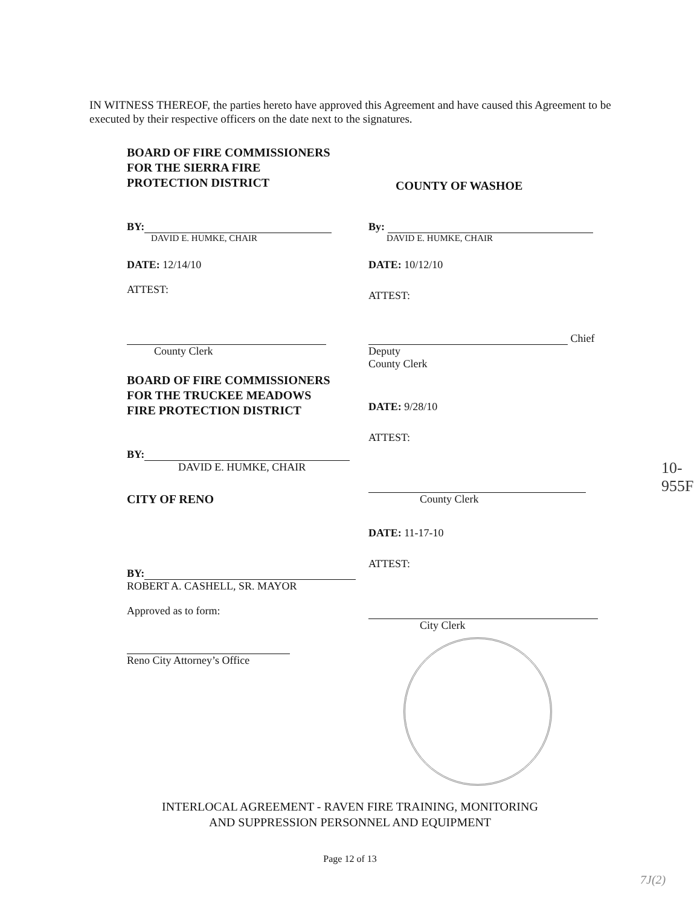IN WITNESS THEREOF, the parties hereto have approved this Agreement and have caused this Agreement to be executed by their respective officers on the date next to the signatures.
BOARD OF FIRE COMMISSIONERS
FOR THE SIERRA FIRE
PROTECTION DISTRICT
BY:
DAVID E. HUMKE, CHAIR
DATE: 12/14/10
ATTEST:
County Clerk
BOARD OF FIRE COMMISSIONERS
FOR THE TRUCKEE MEADOWS
FIRE PROTECTION DISTRICT
BY:
DAVID E. HUMKE, CHAIR
CITY OF RENO
BY:
ROBERT A. CASHELL, SR. MAYOR
Approved as to form:
Reno City Attorney’s Office
COUNTY OF WASHOE
By:
DAVID E. HUMKE, CHAIR
DATE: 10/12/10
ATTEST:
Chief Deputy
County Clerk
DATE: 9/28/10
ATTEST:
County Clerk
DATE: 11-17-10
ATTEST:
City Clerk
10-955F
INTERLOCAL AGREEMENT - RAVEN FIRE TRAINING, MONITORING
AND SUPPRESSION PERSONNEL AND EQUIPMENT
Page 12 of 13
7J(2)